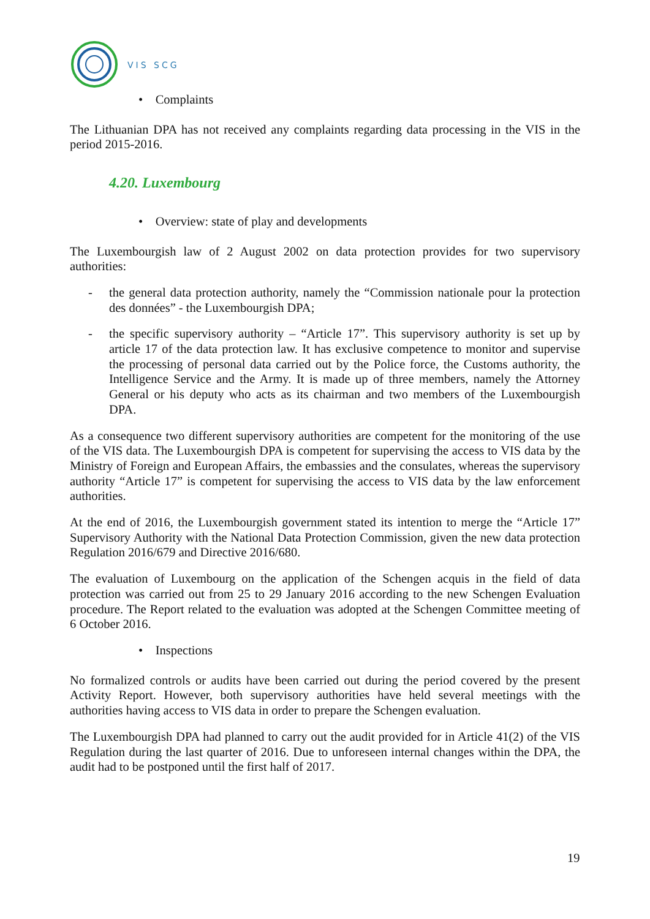VIS SCG
• Complaints
The Lithuanian DPA has not received any complaints regarding data processing in the VIS in the period 2015-2016.
4.20. Luxembourg
• Overview: state of play and developments
The Luxembourgish law of 2 August 2002 on data protection provides for two supervisory authorities:
- the general data protection authority, namely the “Commission nationale pour la protection des données” - the Luxembourgish DPA;
- the specific supervisory authority – “Article 17”. This supervisory authority is set up by article 17 of the data protection law. It has exclusive competence to monitor and supervise the processing of personal data carried out by the Police force, the Customs authority, the Intelligence Service and the Army. It is made up of three members, namely the Attorney General or his deputy who acts as its chairman and two members of the Luxembourgish DPA.
As a consequence two different supervisory authorities are competent for the monitoring of the use of the VIS data. The Luxembourgish DPA is competent for supervising the access to VIS data by the Ministry of Foreign and European Affairs, the embassies and the consulates, whereas the supervisory authority “Article 17” is competent for supervising the access to VIS data by the law enforcement authorities.
At the end of 2016, the Luxembourgish government stated its intention to merge the “Article 17” Supervisory Authority with the National Data Protection Commission, given the new data protection Regulation 2016/679 and Directive 2016/680.
The evaluation of Luxembourg on the application of the Schengen acquis in the field of data protection was carried out from 25 to 29 January 2016 according to the new Schengen Evaluation procedure. The Report related to the evaluation was adopted at the Schengen Committee meeting of 6 October 2016.
• Inspections
No formalized controls or audits have been carried out during the period covered by the present Activity Report. However, both supervisory authorities have held several meetings with the authorities having access to VIS data in order to prepare the Schengen evaluation.
The Luxembourgish DPA had planned to carry out the audit provided for in Article 41(2) of the VIS Regulation during the last quarter of 2016. Due to unforeseen internal changes within the DPA, the audit had to be postponed until the first half of 2017.
19